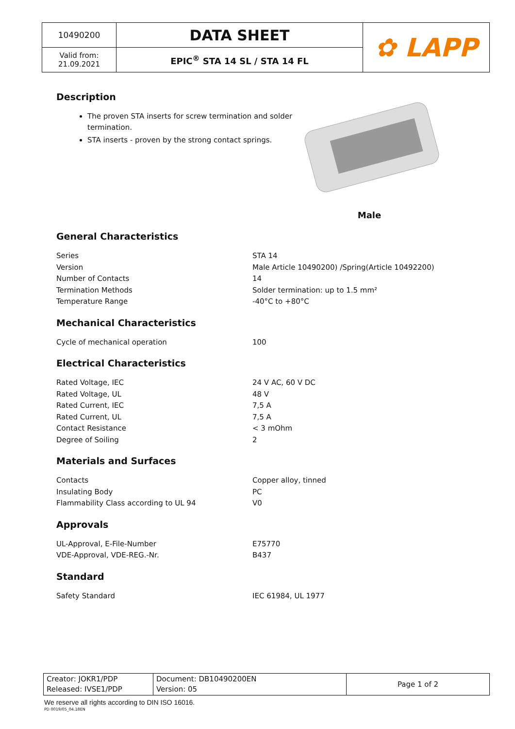| 10490200 | DATA SHEET | ✿ LAPP |
| Valid from: 21.09.2021 | EPIC<sup>®</sup> STA 14 SL / STA 14 FL | |
Description
The proven STA inserts for screw termination and solder termination.
STA inserts - proven by the strong contact springs.
Male
General Characteristics
Series STA 14
Version Male Article 10490200) /Spring(Article 10492200)
Number of Contacts 14
Termination Methods Solder termination: up to 1.5 mm²
Temperature Range -40°C to +80°C
Mechanical Characteristics
Cycle of mechanical operation 100
Electrical Characteristics
Rated Voltage, IEC 24 V AC, 60 V DC
Rated Voltage, UL 48 V
Rated Current, IEC 7,5 A
Rated Current, UL 7,5 A
Contact Resistance < 3 mOhm
Degree of Soiling 2
Materials and Surfaces
Contacts Copper alloy, tinned
Insulating Body PC
Flammability Class according to UL 94 V0
Approvals
UL-Approval, E-File-Number E75770
VDE-Approval, VDE-REG.-Nr. B437
Standard
Safety Standard IEC 61984, UL 1977
| Creator: JOKR1/PDP Released: IVSE1/PDP | Document: DB10490200EN Version: 05 | Page 1 of 2 |
We reserve all rights according to DIN ISO 16016.
PD 0019/05_04.18EN